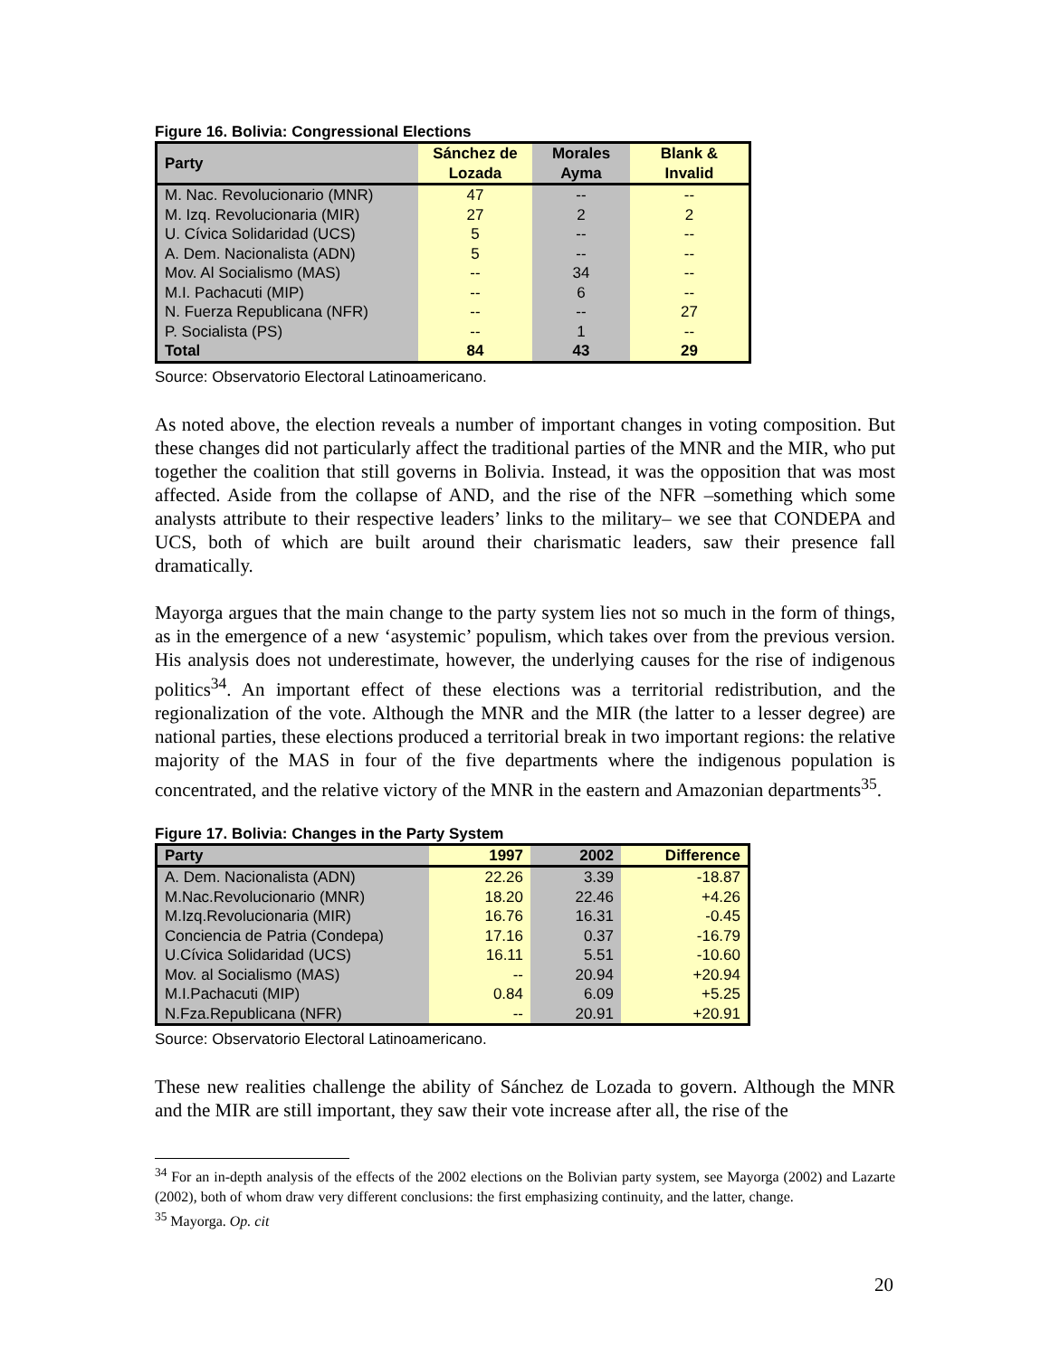Figure 16. Bolivia: Congressional Elections
| Party | Sánchez de Lozada | Morales Ayma | Blank & Invalid |
| --- | --- | --- | --- |
| M. Nac. Revolucionario (MNR) | 47 | -- | -- |
| M. Izq. Revolucionaria (MIR) | 27 | 2 | 2 |
| U. Cívica Solidaridad (UCS) | 5 | -- | -- |
| A. Dem. Nacionalista (ADN) | 5 | -- | -- |
| Mov. Al Socialismo (MAS) | -- | 34 | -- |
| M.I. Pachacuti (MIP) | -- | 6 | -- |
| N. Fuerza Republicana (NFR) | -- | -- | 27 |
| P. Socialista (PS) | -- | 1 | -- |
| Total | 84 | 43 | 29 |
Source: Observatorio Electoral Latinoamericano.
As noted above, the election reveals a number of important changes in voting composition. But these changes did not particularly affect the traditional parties of the MNR and the MIR, who put together the coalition that still governs in Bolivia. Instead, it was the opposition that was most affected. Aside from the collapse of AND, and the rise of the NFR –something which some analysts attribute to their respective leaders’ links to the military– we see that CONDEPA and UCS, both of which are built around their charismatic leaders, saw their presence fall dramatically.
Mayorga argues that the main change to the party system lies not so much in the form of things, as in the emergence of a new ‘asystemic’ populism, which takes over from the previous version. His analysis does not underestimate, however, the underlying causes for the rise of indigenous politics<sup>34</sup>. An important effect of these elections was a territorial redistribution, and the regionalization of the vote. Although the MNR and the MIR (the latter to a lesser degree) are national parties, these elections produced a territorial break in two important regions: the relative majority of the MAS in four of the five departments where the indigenous population is concentrated, and the relative victory of the MNR in the eastern and Amazonian departments<sup>35</sup>.
Figure 17. Bolivia: Changes in the Party System
| Party | 1997 | 2002 | Difference |
| --- | --- | --- | --- |
| A. Dem. Nacionalista (ADN) | 22.26 | 3.39 | -18.87 |
| M.Nac.Revolucionario (MNR) | 18.20 | 22.46 | +4.26 |
| M.Izq.Revolucionaria (MIR) | 16.76 | 16.31 | -0.45 |
| Conciencia de Patria (Condepa) | 17.16 | 0.37 | -16.79 |
| U.Cívica Solidaridad (UCS) | 16.11 | 5.51 | -10.60 |
| Mov. al Socialismo (MAS) | -- | 20.94 | +20.94 |
| M.I.Pachacuti (MIP) | 0.84 | 6.09 | +5.25 |
| N.Fza.Republicana (NFR) | -- | 20.91 | +20.91 |
Source: Observatorio Electoral Latinoamericano.
These new realities challenge the ability of Sánchez de Lozada to govern. Although the MNR and the MIR are still important, they saw their vote increase after all, the rise of the
<sup>34</sup> For an in-depth analysis of the effects of the 2002 elections on the Bolivian party system, see Mayorga (2002) and Lazarte (2002), both of whom draw very different conclusions: the first emphasizing continuity, and the latter, change.
<sup>35</sup> Mayorga. Op. cit
20